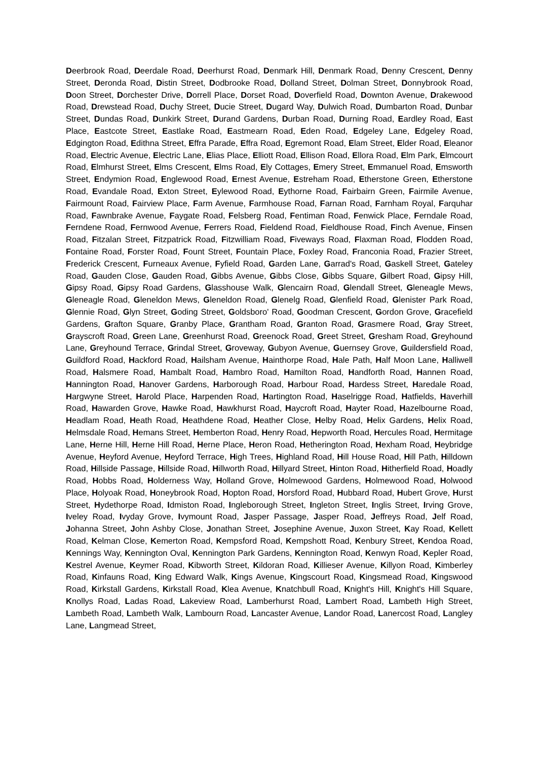Deerbrook Road, Deerdale Road, Deerhurst Road, Denmark Hill, Denmark Road, Denny Crescent, Denny Street, Deronda Road, Distin Street, Dodbrooke Road, Dolland Street, Dolman Street, Donnybrook Road, Doon Street, Dorchester Drive, Dorrell Place, Dorset Road, Doverfield Road, Downton Avenue, Drakewood Road, Drewstead Road, Duchy Street, Ducie Street, Dugard Way, Dulwich Road, Dumbarton Road, Dunbar Street, Dundas Road, Dunkirk Street, Durand Gardens, Durban Road, Durning Road, Eardley Road, East Place, Eastcote Street, Eastlake Road, Eastmearn Road, Eden Road, Edgeley Lane, Edgeley Road, Edgington Road, Edithna Street, Effra Parade, Effra Road, Egremont Road, Elam Street, Elder Road, Eleanor Road, Electric Avenue, Electric Lane, Elias Place, Elliott Road, Ellison Road, Ellora Road, Elm Park, Elmcourt Road, Elmhurst Street, Elms Crescent, Elms Road, Ely Cottages, Emery Street, Emmanuel Road, Emsworth Street, Endymion Road, Englewood Road, Ernest Avenue, Estreham Road, Etherstone Green, Etherstone Road, Evandale Road, Exton Street, Eylewood Road, Eythorne Road, Fairbairn Green, Fairmile Avenue, Fairmount Road, Fairview Place, Farm Avenue, Farmhouse Road, Farnan Road, Farnham Royal, Farquhar Road, Fawnbrake Avenue, Faygate Road, Felsberg Road, Fentiman Road, Fenwick Place, Ferndale Road, Ferndene Road, Fernwood Avenue, Ferrers Road, Fieldend Road, Fieldhouse Road, Finch Avenue, Finsen Road, Fitzalan Street, Fitzpatrick Road, Fitzwilliam Road, Fiveways Road, Flaxman Road, Flodden Road, Fontaine Road, Forster Road, Fount Street, Fountain Place, Foxley Road, Franconia Road, Frazier Street, Frederick Crescent, Furneaux Avenue, Fyfield Road, Garden Lane, Garrad's Road, Gaskell Street, Gateley Road, Gauden Close, Gauden Road, Gibbs Avenue, Gibbs Close, Gibbs Square, Gilbert Road, Gipsy Hill, Gipsy Road, Gipsy Road Gardens, Glasshouse Walk, Glencairn Road, Glendall Street, Gleneagle Mews, Gleneagle Road, Gleneldon Mews, Gleneldon Road, Glenelg Road, Glenfield Road, Glenister Park Road, Glennie Road, Glyn Street, Goding Street, Goldsboro' Road, Goodman Crescent, Gordon Grove, Gracefield Gardens, Grafton Square, Granby Place, Grantham Road, Granton Road, Grasmere Road, Gray Street, Grayscroft Road, Green Lane, Greenhurst Road, Greenock Road, Greet Street, Gresham Road, Greyhound Lane, Greyhound Terrace, Grindal Street, Groveway, Gubyon Avenue, Guernsey Grove, Guildersfield Road, Guildford Road, Hackford Road, Hailsham Avenue, Hainthorpe Road, Hale Path, Half Moon Lane, Halliwell Road, Halsmere Road, Hambalt Road, Hambro Road, Hamilton Road, Handforth Road, Hannen Road, Hannington Road, Hanover Gardens, Harborough Road, Harbour Road, Hardess Street, Haredale Road, Hargwyne Street, Harold Place, Harpenden Road, Hartington Road, Haselrigge Road, Hatfields, Haverhill Road, Hawarden Grove, Hawke Road, Hawkhurst Road, Haycroft Road, Hayter Road, Hazelbourne Road, Headlam Road, Heath Road, Heathdene Road, Heather Close, Helby Road, Helix Gardens, Helix Road, Helmsdale Road, Hemans Street, Hemberton Road, Henry Road, Hepworth Road, Hercules Road, Hermitage Lane, Herne Hill, Herne Hill Road, Herne Place, Heron Road, Hetherington Road, Hexham Road, Heybridge Avenue, Heyford Avenue, Heyford Terrace, High Trees, Highland Road, Hill House Road, Hill Path, Hilldown Road, Hillside Passage, Hillside Road, Hillworth Road, Hillyard Street, Hinton Road, Hitherfield Road, Hoadly Road, Hobbs Road, Holderness Way, Holland Grove, Holmewood Gardens, Holmewood Road, Holwood Place, Holyoak Road, Honeybrook Road, Hopton Road, Horsford Road, Hubbard Road, Hubert Grove, Hurst Street, Hydethorpe Road, Idmiston Road, Ingleborough Street, Ingleton Street, Inglis Street, Irving Grove, Iveley Road, Ivyday Grove, Ivymount Road, Jasper Passage, Jasper Road, Jeffreys Road, Jelf Road, Johanna Street, John Ashby Close, Jonathan Street, Josephine Avenue, Juxon Street, Kay Road, Kellett Road, Kelman Close, Kemerton Road, Kempsford Road, Kempshott Road, Kenbury Street, Kendoa Road, Kennings Way, Kennington Oval, Kennington Park Gardens, Kennington Road, Kenwyn Road, Kepler Road, Kestrel Avenue, Keymer Road, Kibworth Street, Kildoran Road, Killieser Avenue, Killyon Road, Kimberley Road, Kinfauns Road, King Edward Walk, Kings Avenue, Kingscourt Road, Kingsmead Road, Kingswood Road, Kirkstall Gardens, Kirkstall Road, Klea Avenue, Knatchbull Road, Knight's Hill, Knight's Hill Square, Knollys Road, Ladas Road, Lakeview Road, Lamberhurst Road, Lambert Road, Lambeth High Street, Lambeth Road, Lambeth Walk, Lambourn Road, Lancaster Avenue, Landor Road, Lanercost Road, Langley Lane, Langmead Street,